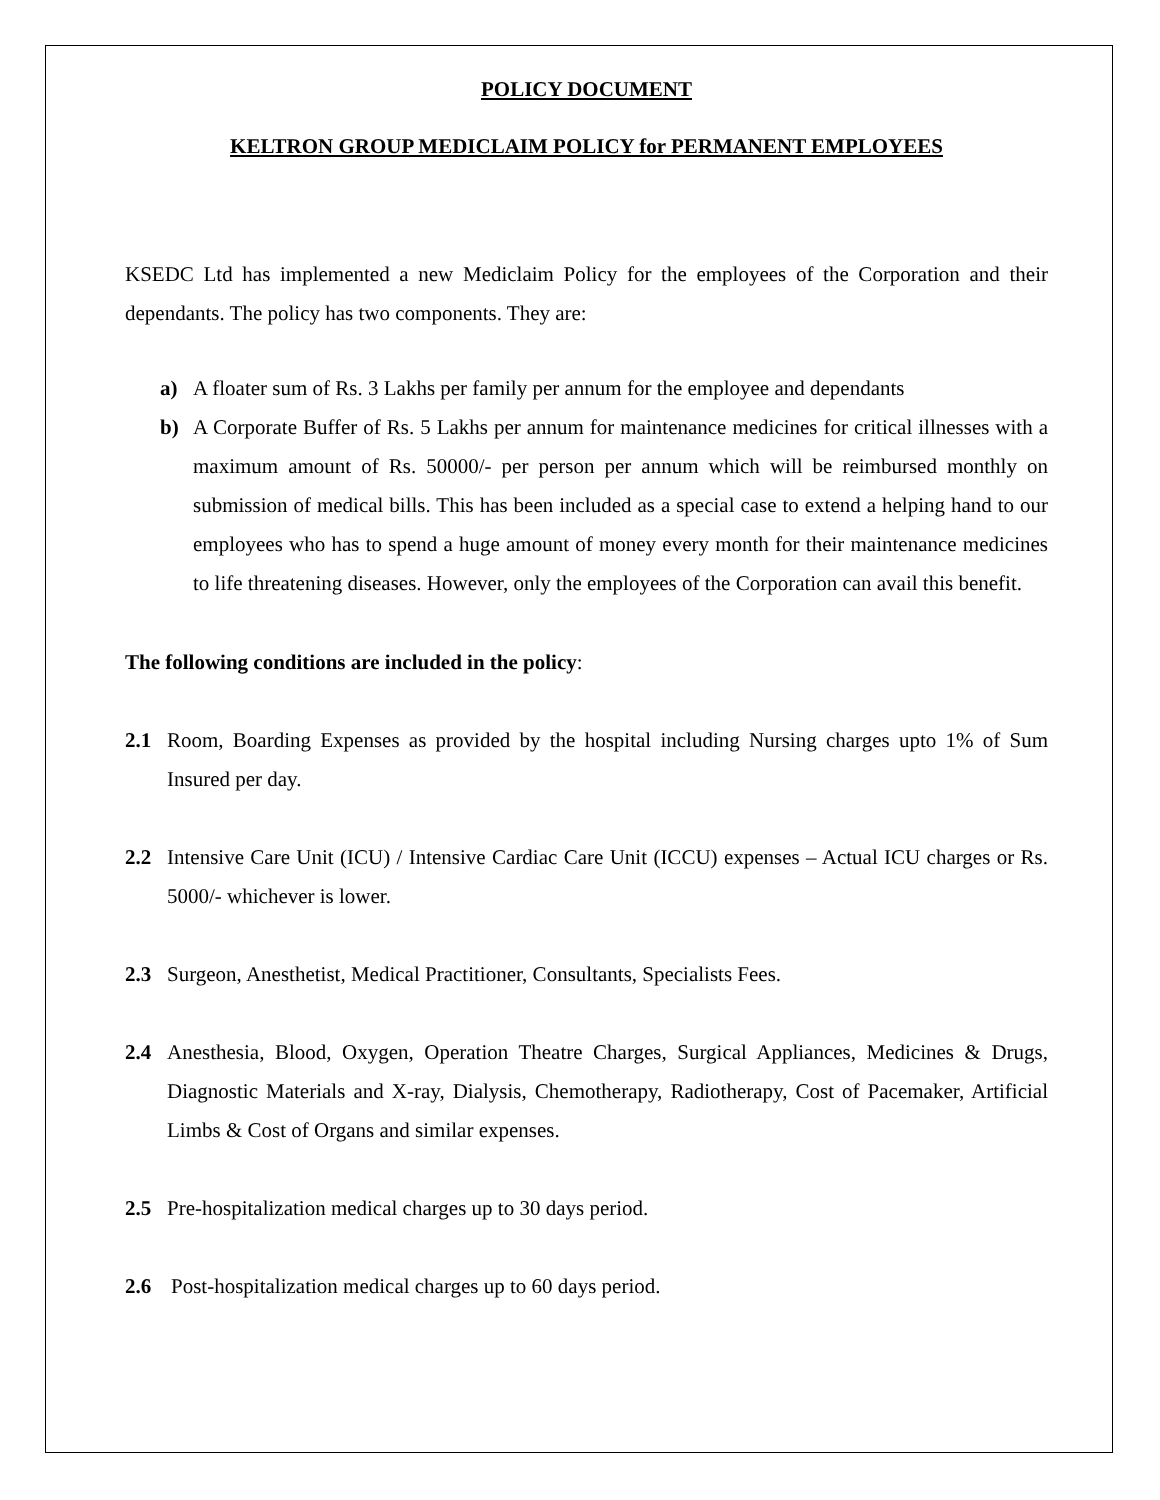POLICY DOCUMENT
KELTRON GROUP MEDICLAIM POLICY for PERMANENT EMPLOYEES
KSEDC Ltd has implemented a new Mediclaim Policy for the employees of the Corporation and their dependants. The policy has two components. They are:
a) A floater sum of Rs. 3 Lakhs per family per annum for the employee and dependants
b) A Corporate Buffer of Rs. 5 Lakhs per annum for maintenance medicines for critical illnesses with a maximum amount of Rs. 50000/- per person per annum which will be reimbursed monthly on submission of medical bills. This has been included as a special case to extend a helping hand to our employees who has to spend a huge amount of money every month for their maintenance medicines to life threatening diseases. However, only the employees of the Corporation can avail this benefit.
The following conditions are included in the policy:
2.1 Room, Boarding Expenses as provided by the hospital including Nursing charges upto 1% of Sum Insured per day.
2.2 Intensive Care Unit (ICU) / Intensive Cardiac Care Unit (ICCU) expenses – Actual ICU charges or Rs. 5000/- whichever is lower.
2.3 Surgeon, Anesthetist, Medical Practitioner, Consultants, Specialists Fees.
2.4 Anesthesia, Blood, Oxygen, Operation Theatre Charges, Surgical Appliances, Medicines & Drugs, Diagnostic Materials and X-ray, Dialysis, Chemotherapy, Radiotherapy, Cost of Pacemaker, Artificial Limbs & Cost of Organs and similar expenses.
2.5 Pre-hospitalization medical charges up to 30 days period.
2.6 Post-hospitalization medical charges up to 60 days period.